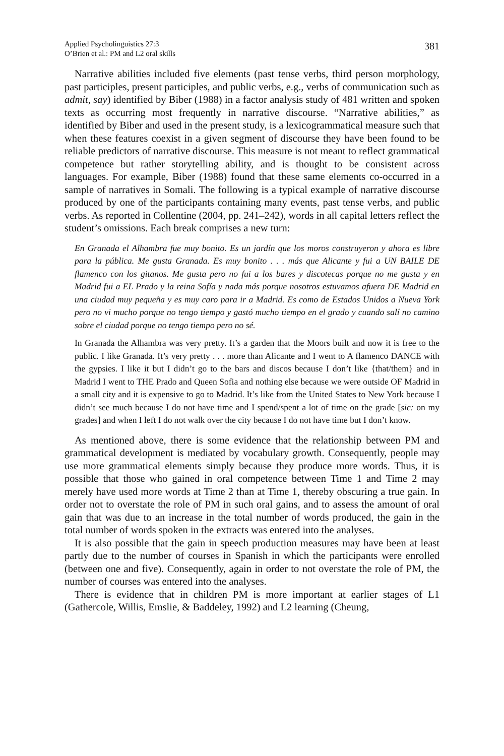Applied Psycholinguistics 27:3
O’Brien et al.: PM and L2 oral skills
381
Narrative abilities included five elements (past tense verbs, third person morphology, past participles, present participles, and public verbs, e.g., verbs of communication such as admit, say) identified by Biber (1988) in a factor analysis study of 481 written and spoken texts as occurring most frequently in narrative discourse. “Narrative abilities,” as identified by Biber and used in the present study, is a lexicogrammatical measure such that when these features coexist in a given segment of discourse they have been found to be reliable predictors of narrative discourse. This measure is not meant to reflect grammatical competence but rather storytelling ability, and is thought to be consistent across languages. For example, Biber (1988) found that these same elements co-occurred in a sample of narratives in Somali. The following is a typical example of narrative discourse produced by one of the participants containing many events, past tense verbs, and public verbs. As reported in Collentine (2004, pp. 241–242), words in all capital letters reflect the student’s omissions. Each break comprises a new turn:
En Granada el Alhambra fue muy bonito. Es un jardín que los moros construyeron y ahora es libre para la pública. Me gusta Granada. Es muy bonito . . . más que Alicante y fui a UN BAILE DE flamenco con los gitanos. Me gusta pero no fui a los bares y discotecas porque no me gusta y en Madrid fui a EL Prado y la reina Sofía y nada más porque nosotros estuvamos afuera DE Madrid en una ciudad muy pequeña y es muy caro para ir a Madrid. Es como de Estados Unidos a Nueva York pero no vi mucho porque no tengo tiempo y gastó mucho tiempo en el grado y cuando salí no camino sobre el ciudad porque no tengo tiempo pero no sé.
In Granada the Alhambra was very pretty. It’s a garden that the Moors built and now it is free to the public. I like Granada. It’s very pretty . . . more than Alicante and I went to A flamenco DANCE with the gypsies. I like it but I didn’t go to the bars and discos because I don’t like {that/them} and in Madrid I went to THE Prado and Queen Sofia and nothing else because we were outside OF Madrid in a small city and it is expensive to go to Madrid. It’s like from the United States to New York because I didn’t see much because I do not have time and I spend/spent a lot of time on the grade [sic: on my grades] and when I left I do not walk over the city because I do not have time but I don’t know.
As mentioned above, there is some evidence that the relationship between PM and grammatical development is mediated by vocabulary growth. Consequently, people may use more grammatical elements simply because they produce more words. Thus, it is possible that those who gained in oral competence between Time 1 and Time 2 may merely have used more words at Time 2 than at Time 1, thereby obscuring a true gain. In order not to overstate the role of PM in such oral gains, and to assess the amount of oral gain that was due to an increase in the total number of words produced, the gain in the total number of words spoken in the extracts was entered into the analyses.
It is also possible that the gain in speech production measures may have been at least partly due to the number of courses in Spanish in which the participants were enrolled (between one and five). Consequently, again in order to not overstate the role of PM, the number of courses was entered into the analyses.
There is evidence that in children PM is more important at earlier stages of L1 (Gathercole, Willis, Emslie, & Baddeley, 1992) and L2 learning (Cheung,